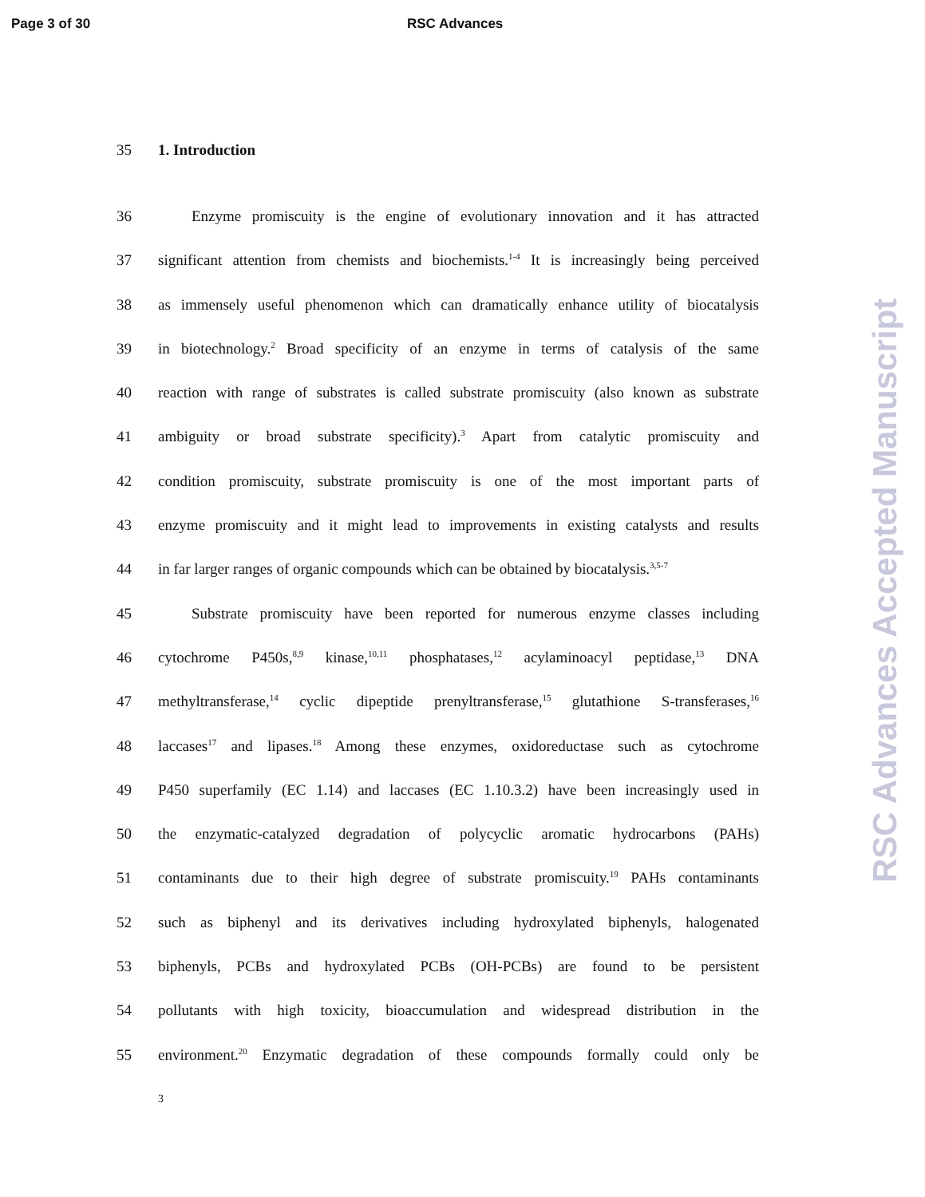Page 3 of 30 RSC Advances
RSC Advances Accepted Manuscript
35 1. Introduction
36
Enzyme promiscuity is the engine of evolutionary innovation and it has attracted
37
significant attention from chemists and biochemists.<sup>1-4</sup> It is increasingly being perceived
38
as immensely useful phenomenon which can dramatically enhance utility of biocatalysis
39
in biotechnology.<sup>2</sup> Broad specificity of an enzyme in terms of catalysis of the same
40
reaction with range of substrates is called substrate promiscuity (also known as substrate
41
ambiguity or broad substrate specificity).<sup>3</sup> Apart from catalytic promiscuity and
42
condition promiscuity, substrate promiscuity is one of the most important parts of
43
enzyme promiscuity and it might lead to improvements in existing catalysts and results
44
in far larger ranges of organic compounds which can be obtained by biocatalysis.<sup>3,5-7</sup>
45
Substrate promiscuity have been reported for numerous enzyme classes including
46
cytochrome P450s,<sup>8,9</sup> kinase,<sup>10,11</sup> phosphatases,<sup>12</sup> acylaminoacyl peptidase,<sup>13</sup> DNA
47
methyltransferase,<sup>14</sup> cyclic dipeptide prenyltransferase,<sup>15</sup> glutathione S-transferases,<sup>16</sup>
48
laccases<sup>17</sup> and lipases.<sup>18</sup> Among these enzymes, oxidoreductase such as cytochrome
49
P450 superfamily (EC 1.14) and laccases (EC 1.10.3.2) have been increasingly used in
50
the enzymatic-catalyzed degradation of polycyclic aromatic hydrocarbons (PAHs)
51
contaminants due to their high degree of substrate promiscuity.<sup>19</sup> PAHs contaminants
52
such as biphenyl and its derivatives including hydroxylated biphenyls, halogenated
53
biphenyls, PCBs and hydroxylated PCBs (OH-PCBs) are found to be persistent
54
pollutants with high toxicity, bioaccumulation and widespread distribution in the
55
environment.<sup>20</sup> Enzymatic degradation of these compounds formally could only be
3